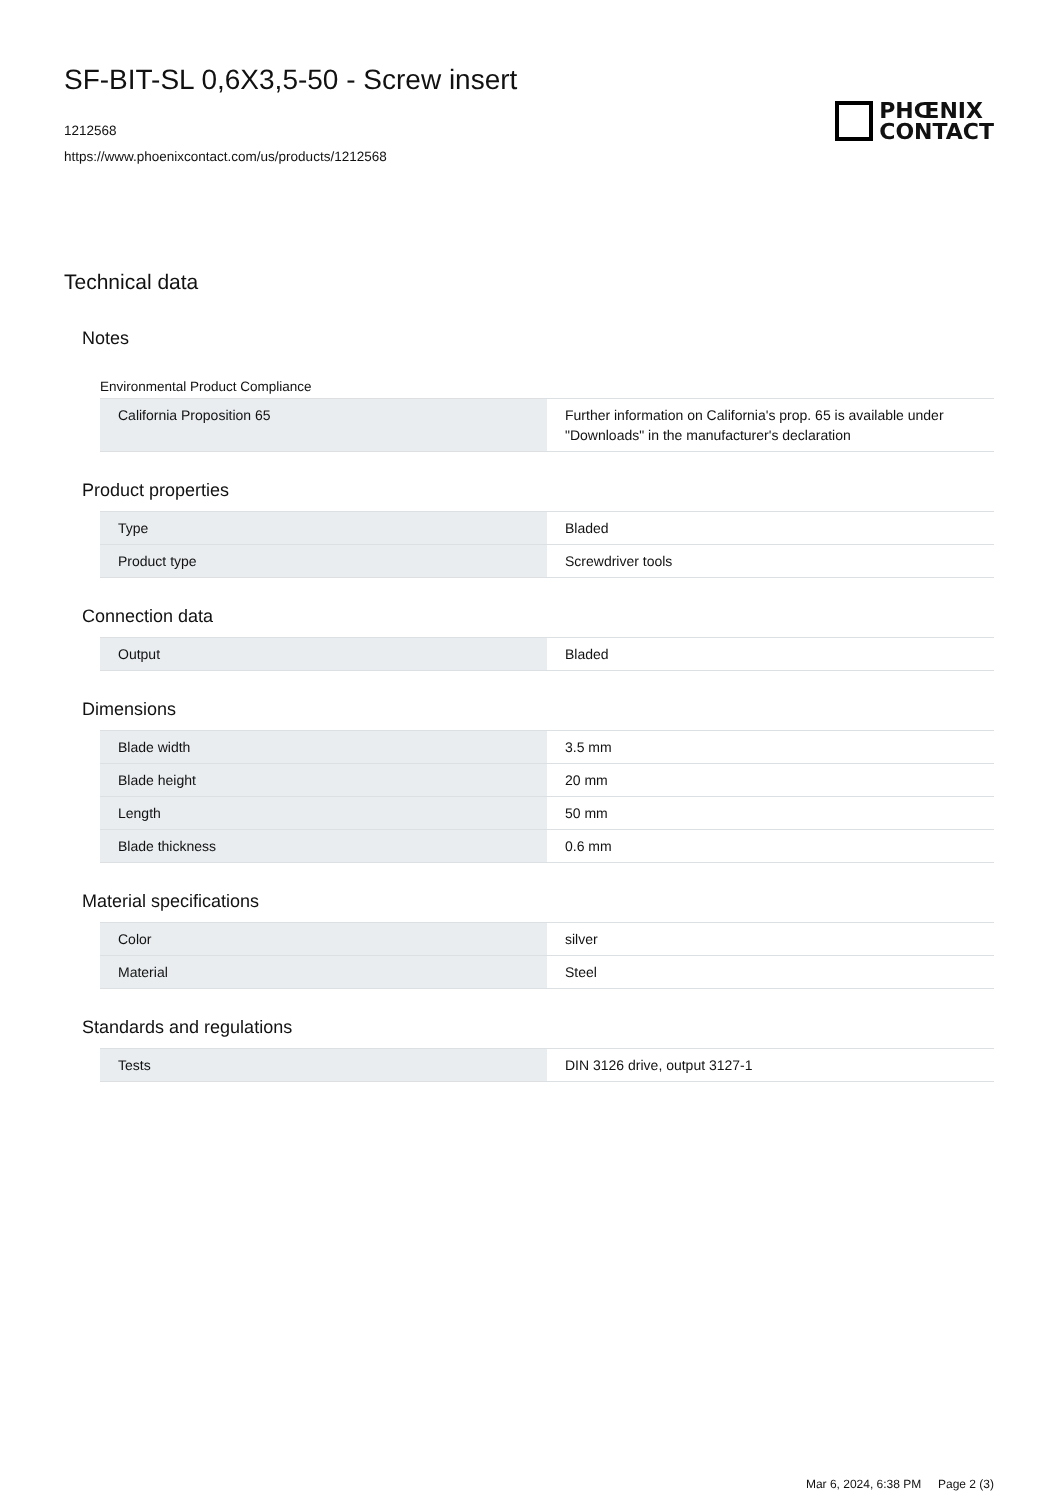SF-BIT-SL 0,6X3,5-50 - Screw insert
1212568
https://www.phoenixcontact.com/us/products/1212568
PHŒNIX
CONTACT
Technical data
Notes
Environmental Product Compliance
| California Proposition 65 | Further information on California's prop. 65 is available under "Downloads" in the manufacturer's declaration |
Product properties
| Type | Bladed |
| Product type | Screwdriver tools |
Connection data
| Output | Bladed |
Dimensions
| Blade width | 3.5 mm |
| Blade height | 20 mm |
| Length | 50 mm |
| Blade thickness | 0.6 mm |
Material specifications
| Color | silver |
| Material | Steel |
Standards and regulations
| Tests | DIN 3126 drive, output 3127-1 |
Mar 6, 2024, 6:38 PM Page 2 (3)